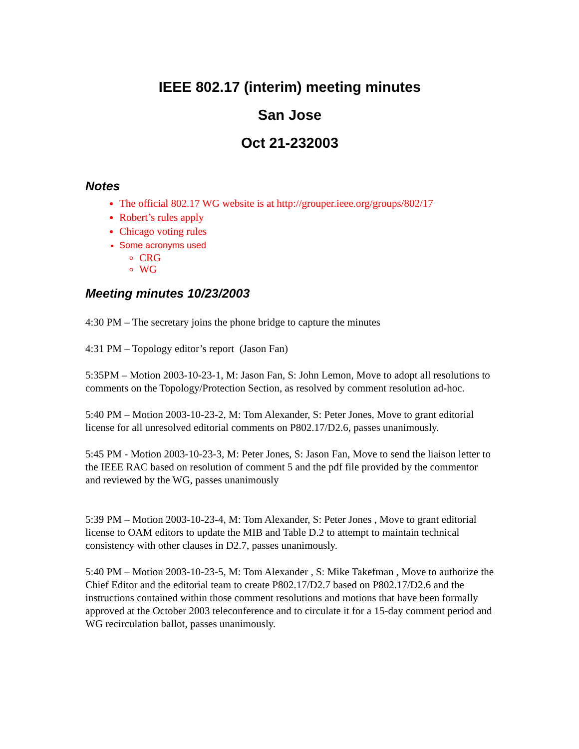IEEE 802.17 (interim) meeting minutes
San Jose
Oct 21-232003
Notes
The official 802.17 WG website is at http://grouper.ieee.org/groups/802/17
Robert’s rules apply
Chicago voting rules
Some acronyms used
CRG
WG
Meeting minutes 10/23/2003
4:30 PM – The secretary joins the phone bridge to capture the minutes
4:31 PM – Topology editor’s report (Jason Fan)
5:35PM – Motion 2003-10-23-1, M: Jason Fan, S: John Lemon, Move to adopt all resolutions to comments on the Topology/Protection Section, as resolved by comment resolution ad-hoc.
5:40 PM – Motion 2003-10-23-2, M: Tom Alexander, S: Peter Jones, Move to grant editorial license for all unresolved editorial comments on P802.17/D2.6, passes unanimously.
5:45 PM - Motion 2003-10-23-3, M: Peter Jones, S: Jason Fan, Move to send the liaison letter to the IEEE RAC based on resolution of comment 5 and the pdf file provided by the commentor and reviewed by the WG, passes unanimously
5:39 PM – Motion 2003-10-23-4, M: Tom Alexander, S: Peter Jones , Move to grant editorial license to OAM editors to update the MIB and Table D.2 to attempt to maintain technical consistency with other clauses in D2.7, passes unanimously.
5:40 PM – Motion 2003-10-23-5, M: Tom Alexander , S: Mike Takefman , Move to authorize the Chief Editor and the editorial team to create P802.17/D2.7 based on P802.17/D2.6 and the instructions contained within those comment resolutions and motions that have been formally approved at the October 2003 teleconference and to circulate it for a 15-day comment period and WG recirculation ballot, passes unanimously.